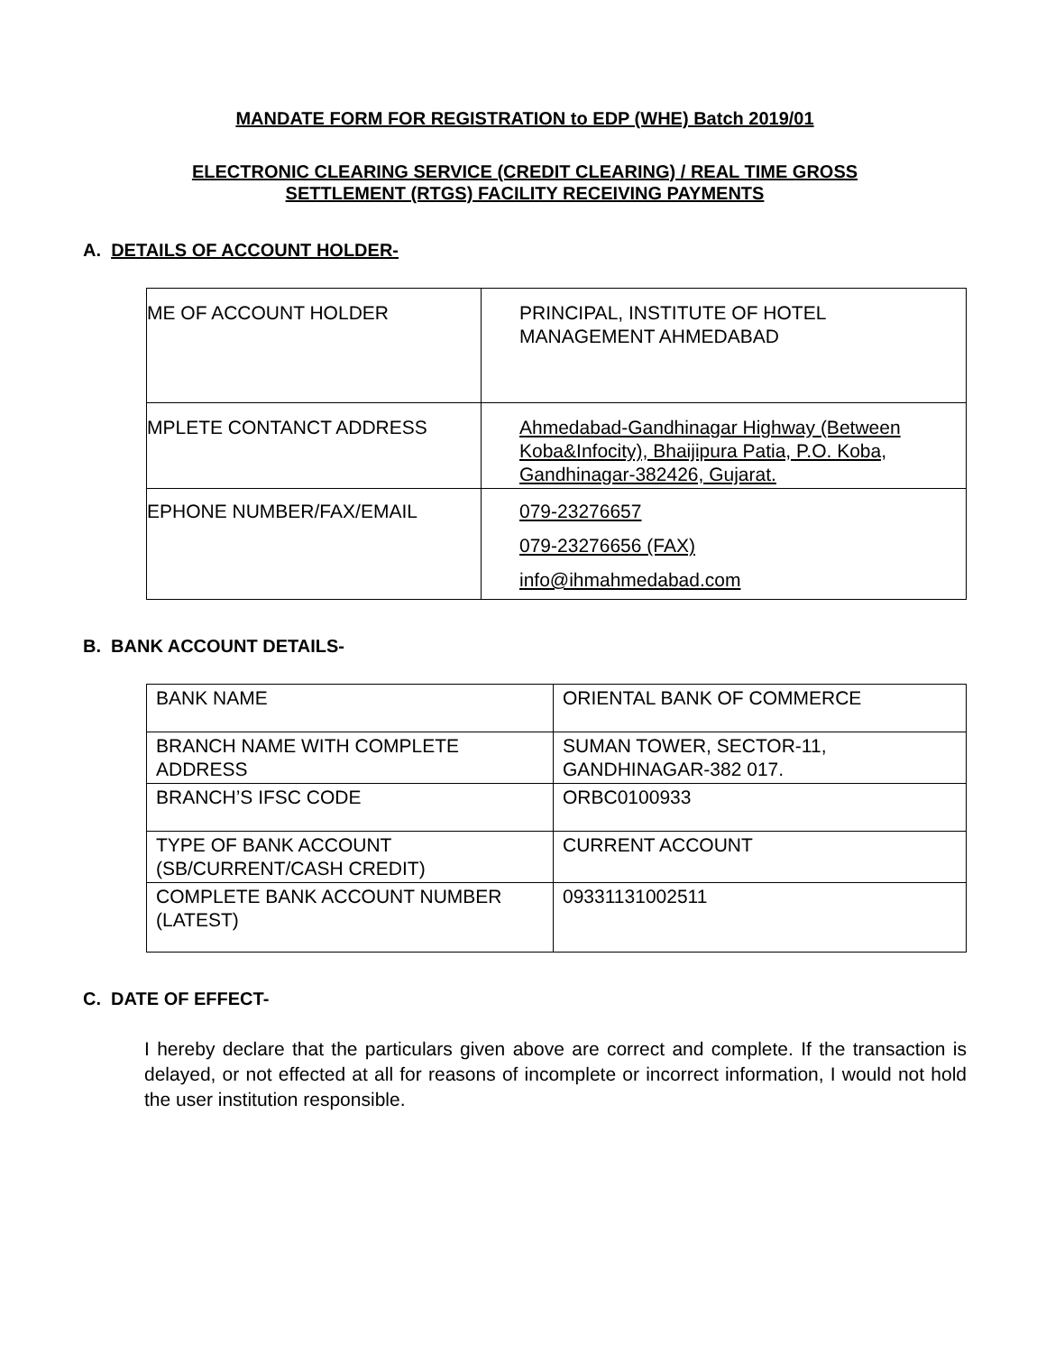MANDATE FORM FOR REGISTRATION to EDP (WHE) Batch 2019/01
ELECTRONIC CLEARING SERVICE (CREDIT CLEARING) / REAL TIME GROSS
SETTLEMENT (RTGS) FACILITY RECEIVING PAYMENTS
A. DETAILS OF ACCOUNT HOLDER-
| ME OF ACCOUNT HOLDER | PRINCIPAL, INSTITUTE OF HOTEL MANAGEMENT AHMEDABAD |
| MPLETE CONTANCT ADDRESS | Ahmedabad-Gandhinagar Highway (Between Koba&Infocity), Bhaijipura Patia, P.O. Koba, Gandhinagar-382426, Gujarat. |
| EPHONE NUMBER/FAX/EMAIL | 079-23276657 079-23276656 (FAX) info@ihmahmedabad.com |
B. BANK ACCOUNT DETAILS-
| BANK NAME | ORIENTAL BANK OF COMMERCE |
| BRANCH NAME WITH COMPLETE ADDRESS | SUMAN TOWER, SECTOR-11, GANDHINAGAR-382 017. |
| BRANCH’S IFSC CODE | ORBC0100933 |
| TYPE OF BANK ACCOUNT (SB/CURRENT/CASH CREDIT) | CURRENT ACCOUNT |
| COMPLETE BANK ACCOUNT NUMBER (LATEST) | 09331131002511 |
C. DATE OF EFFECT-
I hereby declare that the particulars given above are correct and complete. If the transaction is delayed, or not effected at all for reasons of incomplete or incorrect information, I would not hold the user institution responsible.